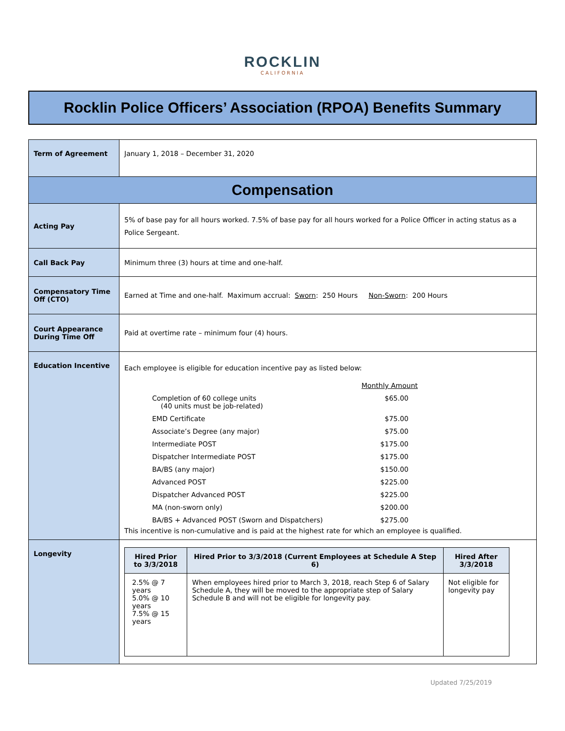ROCKLIN
CALIFORNIA
Rocklin Police Officers’ Association (RPOA) Benefits Summary
| Term of Agreement | January 1, 2018 – December 31, 2020 |
| Compensation | |
| Acting Pay | 5% of base pay for all hours worked. 7.5% of base pay for all hours worked for a Police Officer in acting status as a Police Sergeant. |
| Call Back Pay | Minimum three (3) hours at time and one-half. |
| Compensatory Time Off (CTO) | Earned at Time and one-half. Maximum accrual: Sworn : 250 Hours Non-Sworn : 200 Hours |
| Court Appearance During Time Off | Paid at overtime rate – minimum four (4) hours. |
| Education Incentive | Each employee is eligible for education incentive pay as listed below: / / Monthly Amount / / Completion of 60 college units (40 units must be job-related) / $65.00 / / EMD Certificate / $75.00 / / Associate’s Degree (any major) / $75.00 / / Intermediate POST / $175.00 / / Dispatcher Intermediate POST / $175.00 / / BA/BS (any major) / $150.00 / / Advanced POST / $225.00 / / Dispatcher Advanced POST / $225.00 / / MA (non-sworn only) / $200.00 / / BA/BS + Advanced POST (Sworn and Dispatchers) / $275.00 / This incentive is non-cumulative and is paid at the highest rate for which an employee is qualified. |
| Longevity | / Hired Prior to 3/3/2018 / Hired Prior to 3/3/2018 (Current Employees at Schedule A Step 6) / Hired After 3/3/2018 / / --- / --- / --- / / 2.5% @ 7 years 5.0% @ 10 years 7.5% @ 15 years / When employees hired prior to March 3, 2018, reach Step 6 of Salary Schedule A, they will be moved to the appropriate step of Salary Schedule B and will not be eligible for longevity pay. / Not eligible for longevity pay / |
Updated 7/25/2019